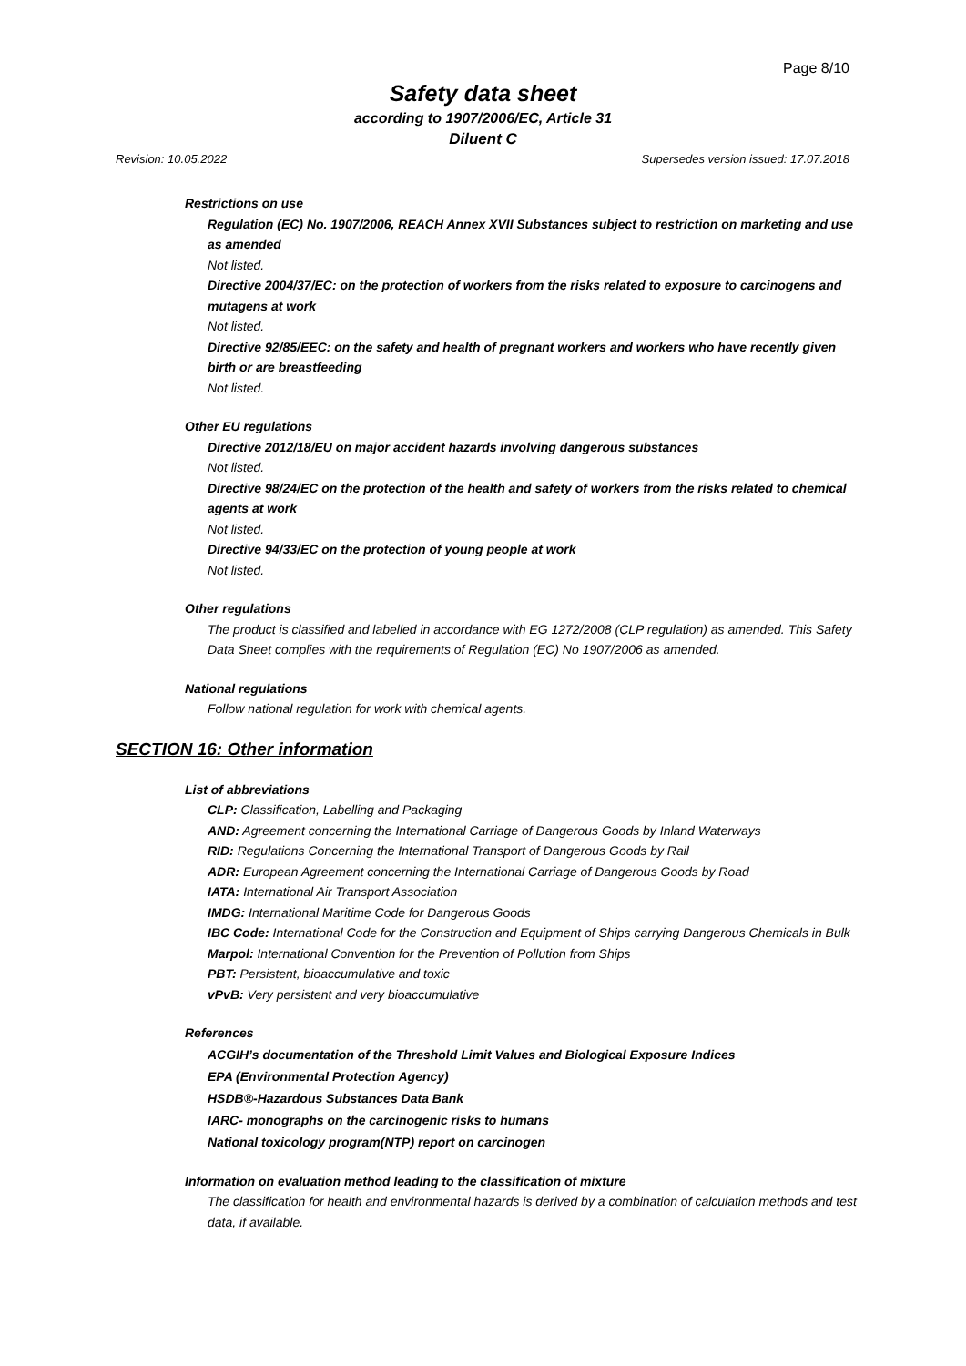Page 8/10
Safety data sheet
according to 1907/2006/EC, Article 31
Diluent C
Revision: 10.05.2022 Supersedes version issued: 17.07.2018
Restrictions on use
Regulation (EC) No. 1907/2006, REACH Annex XVII Substances subject to restriction on marketing and use as amended
Not listed.
Directive 2004/37/EC: on the protection of workers from the risks related to exposure to carcinogens and mutagens at work
Not listed.
Directive 92/85/EEC: on the safety and health of pregnant workers and workers who have recently given birth or are breastfeeding
Not listed.
Other EU regulations
Directive 2012/18/EU on major accident hazards involving dangerous substances
Not listed.
Directive 98/24/EC on the protection of the health and safety of workers from the risks related to chemical agents at work
Not listed.
Directive 94/33/EC on the protection of young people at work
Not listed.
Other regulations
The product is classified and labelled in accordance with EG 1272/2008 (CLP regulation) as amended. This Safety Data Sheet complies with the requirements of Regulation (EC) No 1907/2006 as amended.
National regulations
Follow national regulation for work with chemical agents.
SECTION 16: Other information
List of abbreviations
CLP: Classification, Labelling and Packaging
AND: Agreement concerning the International Carriage of Dangerous Goods by Inland Waterways
RID: Regulations Concerning the International Transport of Dangerous Goods by Rail
ADR: European Agreement concerning the International Carriage of Dangerous Goods by Road
IATA: International Air Transport Association
IMDG: International Maritime Code for Dangerous Goods
IBC Code: International Code for the Construction and Equipment of Ships carrying Dangerous Chemicals in Bulk
Marpol: International Convention for the Prevention of Pollution from Ships
PBT: Persistent, bioaccumulative and toxic
vPvB: Very persistent and very bioaccumulative
References
ACGIH’s documentation of the Threshold Limit Values and Biological Exposure Indices
EPA (Environmental Protection Agency)
HSDB®-Hazardous Substances Data Bank
IARC- monographs on the carcinogenic risks to humans
National toxicology program(NTP) report on carcinogen
Information on evaluation method leading to the classification of mixture
The classification for health and environmental hazards is derived by a combination of calculation methods and test data, if available.